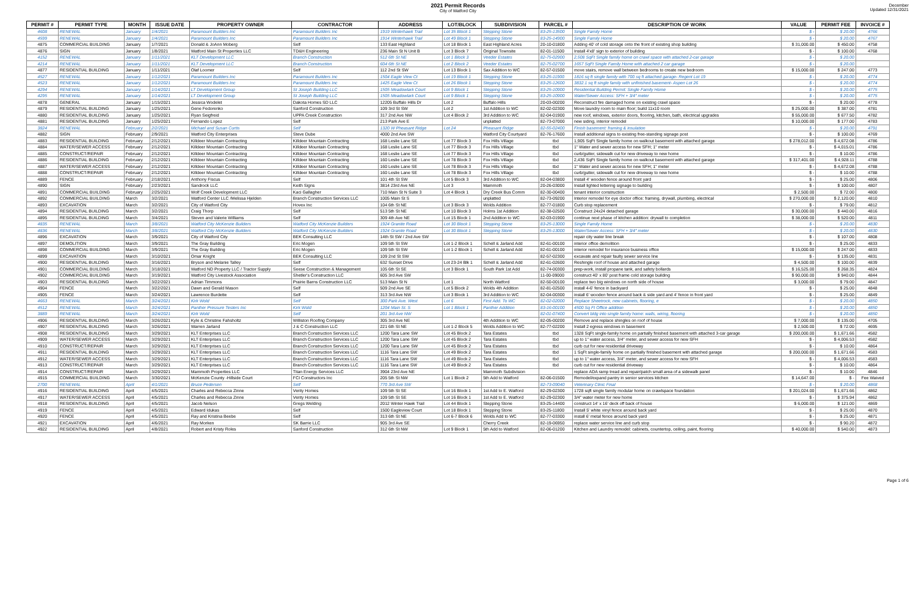2021 Permit Records
City of Watford City
December
Updated 12/31/2021
| PERMIT # | PERMIT TYPE | MONTH | ISSUE DATE | PROPERTY OWNER | CONTRACTOR | ADDRESS | LOT/BLOCK | SUBDIVISION | PARCEL # | DESCRIPTION OF WORK | VALUE | PERMIT FEE | INVOICE # |
| --- | --- | --- | --- | --- | --- | --- | --- | --- | --- | --- | --- | --- | --- |
| 4608 | RENEWAL | January | 1/4/2021 | Paramount Builders Inc | Paramount Builders Inc | 1919 Winterhawk Trail | Lot 35 Block 1 | Stepping Stone | 83-25-13500 | Single Family Home | $ - | $ 20.00 | 4766 |
| 4599 | RENEWAL | January | 1/4/2021 | Paramount Builders Inc | Paramount Builders Inc | 1914 Winterhawk Trail | Lot 49 Block 1 | Stepping Stone | 83-25-14900 | Single Family Home | $ - | $ 20.00 | 4767 |
| 4875 | COMMERCIAL BUILDING | January | 1/7/2021 | Donald & JoAnn Moberg | Self | 133 East Highland | Lot 18 Block 1 | East Highland Acres | 20-10-01800 | Adding 40' of cold storage onto the front of existing shop building | $ 31,000.00 | $ 450.00 | 4758 |
| 4876 | SIGN | January | 1/8/2021 | Watford Main St Properties LLC | TD&H Engineering | 236 Main St N Unit B | Lot 3 Block 7 | Original Townsite | 82-01-11500 | Install 4'x8' sign to exterior of building | $ - | $ 100.00 | 4768 |
| 4152 | RENEWAL | January | 1/11/2021 | KLT Development LLC | Branch Construction | 512 6th St NE | Lot 1 Block 3 | Veeder Estates | 82-75-02900 | 2,508 SqFt Single family home on crawl space with attached 2-car garage | $ - | $ 20.00 | |
| 4214 | RENEWAL | January | 1/11/2021 | KLT Development LLC | Branch Construction | 604 6th St NE | Lot 2 Block 2 | Veeder Estates | 82-75-02700 | 1657 SqFt Single Family Home with attached 2 car garage | $ - | $ 20.00 | |
| 4877 | RESIDENTIAL BUILDING | January | 1/11/2021 | Olaf Loomer | Self | 112 2nd St SW | Lot 13 Block 1 | Sax Addition to WC | 82-57-01500 | move stairs, remove wall between bedrooms to create new bedroom | $ 15,000.00 | $ 247.00 | 4773 |
| 4527 | RENEWAL | January | 1/12/2021 | Paramount Builders Inc | Paramount Builders Inc | 1504 Eagle View Ct | Lot 19 Block 1 | Stepping Stone | 83-25-11900 | 1816 sq ft single family with 700 sq ft attached garage- Regent Lot 19 | $ - | $ 20.00 | 4774 |
| 4523 | RENEWAL | January | 1/12/2021 | Paramount Builders Inc | Paramount Builders Inc | 1425 Eagle View Ct | Lot 26 Block 1 | Stepping Stone | 83-25-12600 | 3832.1 sq ft single family with unfinished basement- Aspen Lot 26 | $ - | $ 20.00 | 4774 |
| 4294 | RENEWAL | January | 1/14/2021 | LT Development Group | St Joseph Building LLC | 1505 Meadowlark Court | Lot 9 Block 1 | Stepping Stone | 83-25-10900 | Residential Building Permit: Single Family Home | $ - | $ 20.00 | 4775 |
| 4295 | RENEWAL | January | 1/14/2021 | LT Development Group | St Joseph Building LLC | 1505 Meadowlark Court | Lot 9 Block 1 | Stepping Stone | 83-25-10900 | Water/Sewer Access: SFH + 3/4" meter | $ - | $ 20.00 | 4775 |
| 4878 | GENERAL | January | 1/15/2021 | Jessica Wodelet | Dakota Homes SD LLC | 12205 Buffalo Hills Dr | Lot 2 | Buffalo Hills | 20-03-00200 | Reconstruct fire damaged home on existing crawl space | $ - | $ 20.00 | 4778 |
| 4879 | RESIDENTIAL BUILDING | January | 1/25/2021 | Gene Fedorenko | Sanford Construction | 109 3rd St SW | Lot 2 | 1st Addition to WC | 82-02-02300 | Move laundry room to main floor; build 11x10 room | $ 25,000.00 | $ 387.00 | 4781 |
| 4880 | RESIDENTIAL BUILDING | January | 1/25/2021 | Ryan Seigfreid | UPPA Creek Construction | 317 2nd Ave NW | Lot 4 Block 2 | 3rd Addition to WC | 82-04-01900 | new roof, windows, exterior doors, flooring, kitchen, bath, electrical upgrades | $ 55,000.00 | $ 677.50 | 4782 |
| 4881 | RESIDENTIAL BUILDING | January | 1/25/2021 | Fernando Lopez | Self | 213 Park Ave E | | unplatted | 82-73-07000 | new siding, interior remodel | $ 10,000.00 | $ 177.00 | 4783 |
| 3824 | RENEWAL | February | 2/2/2021 | Michael and Susan Curtis | Self | 1320 W Pheasant Ridge | Lot 24 | Pheasant Ridge | 82-55-02400 | Finish basement: framing & insulation | $ - | $ 20.00 | 4791 |
| 4882 | SIGN | February | 2/9/2021 | Watford City Enterprises | Steve Dube | 4000 2nd Ave SW | | Watford City Courtyard | 82-76-17600 | Install additional signs to existing free-standing signage post | $ - | $ 100.00 | 4769 |
| 4883 | RESIDENTIAL BUILDING | February | 2/12/2021 | Killdeer Mountain Contracting | Killdeer Mountain Contracting | 168 Leslie Lane SE | Lot 77 Block 3 | Fox Hills Village | tbd | 1,905 SqFt Single family home on walkout basement with attached garage | $ 278,012.00 | $ 4,672.08 | 4786 |
| 4884 | WATER/SEWER ACCESS | February | 2/12/2021 | Killdeer Mountain Contracting | Killdeer Mountain Contracting | 168 Leslie Lane SE | Lot 77 Block 3 | Fox Hills Village | tbd | 1" Water and sewer access for new SFH; 1" meter | $ - | $ 4,015.01 | 4786 |
| 4885 | CONSTRUCT/REPAIR | February | 2/12/2021 | Killdeer Mountain Contracting | Killdeer Mountain Contracting | 168 Leslie Lane SE | Lot 77 Block 3 | Fox Hills Village | tbd | curb/gutter, sidewalk cut for new driveway to new home | $ - | $ 10.00 | 4786 |
| 4886 | RESIDENTIAL BUILDING | February | 2/12/2021 | Killdeer Mountain Contracting | Killdeer Mountain Contracting | 160 Leslie Lane SE | Lot 78 Block 3 | Fox Hills Village | tbd | 2,436 SqFt Single family home on walkout basement with attached garage | $ 317,401.00 | $ 4,928.11 | 4788 |
| 4887 | WATER/SEWER ACCESS | February | 2/12/2021 | Killdeer Mountain Contracting | Killdeer Mountain Contracting | 160 Leslie Lane SE | Lot 78 Block 3 | Fox Hills Village | tbd | 1" Water and sewer access for new SFH; 1" meter | $ - | $ 4,672.08 | 4788 |
| 4888 | CONSTRUCT/REPAIR | February | 2/12/2021 | Killdeer Mountain Contracting | Killdeer Mountain Contracting | 160 Leslie Lane SE | Lot 78 Block 3 | Fox Hills Village | tbd | curb/gutter, sidewalk cut for new driveway to new home | $ - | $ 10.00 | 4788 |
| 4889 | FENCE | February | 2/18/2021 | Anthony Fiscus | Self | 101 4th St SW | Lot 5 Block 3 | 3rd Addition to WC | 82-04-03800 | Install 4' wooden fence around front yard | $ - | $ 25.00 | 4806 |
| 4890 | SIGN | February | 2/23/2021 | Sandrock LLC | Keith Signs | 3814 23rd Ave NE | Lot 3 | Mammoth | 20-26-03000 | Install lighted lettering signage to building | $ - | $ 100.00 | 4807 |
| 4891 | COMMERCIAL BUILDING | February | 2/25/2021 | Wolf Creek Development LLC | Kaci Gallagher | 710 Main St N Suite 3 | Lot 4 Block 1 | Dry Creek Bus Comm | 82-30-00400 | tenant interior construction | $ 2,500.00 | $ 72.00 | 4800 |
| 4892 | COMMERCIAL BUILDING | March | 3/2/2021 | Watford Center LLC /Melissa Hjelden | Branch Construction Services LLC | 1005 Main St S | | unplatted | 82-73-09200 | Interior remodel for eye doctor office: framing, drywall, plumbing, electrical | $ 270,000.00 | $ 2,120.00 | 4810 |
| 4893 | EXCAVATION | March | 3/2/2021 | City of Watford City | Hovex Inc | 104 6th St NE | Lot 3 Block 3 | Wolds Addition | 82-77-01800 | Curb stop replacement | $ - | $ 79.00 | 4812 |
| 4894 | RESIDENTIAL BUILDING | March | 3/2/2021 | Craig Thorp | Self | 513 5th St NE | Lot 10 Block 3 | Holms 1st Addition | 82-38-02500 | Construct 24x24 detached garage | $ 30,000.00 | $ 440.00 | 4816 |
| 4895 | RESIDENTIAL BUILDING | March | 3/4/2021 | Steven and Valerie Williams | Self | 309 4th Ave NE | Lot 15 Block 1 | 2nd Addition to WC | 82-03-01900 | continue next phase of kitchen addition: drywall to completion | $ 38,000.00 | $ 520.00 | 4811 |
| 4835 | RENEWAL | March | 3/8/2021 | Watford City McKenzie Builders | Watford City McKenzie Builders | 1924 Granite Road | Lot 30 Block 1 | Stepping Stone | 83-25-13000 | Single Family Home | $ - | $ 20.00 | 4830 |
| 4836 | RENEWAL | March | 3/8/2021 | Watford City McKenzie Builders | Watford City McKenzie Builders | 1924 Granite Road | Lot 30 Block 1 | Stepping Stone | 83-25-13000 | Water/Sewer Access: SFH + 3/4" meter | $ - | $ 20.00 | 4830 |
| 4896 | EXCAVATION | March | 3/9/2021 | City of Watford City | BEK Consulting LLC | 14th St SW / 2nd Ave SW | | | | repair city water line break | $ - | $ 107.00 | 4808 |
| 4897 | DEMOLITION | March | 3/9/2021 | The Gray Building | Eric Mogen | 109 5th St SW | Lot 1-2 Block 1 | Schell & Jarland Add | 82-61-00100 | interior office demolition | $ - | $ 25.00 | 4833 |
| 4898 | COMMERCIAL BUILDING | March | 3/9/2021 | The Gray Building | Eric Mogen | 109 5th St SW | Lot 1-2 Block 1 | Schell & Jarland Add | 82-61-00100 | interior remodel for insurance business office | $ 15,000.00 | $ 247.00 | 4833 |
| 4899 | EXCAVATION | March | 3/10/2021 | Omar Knight | BEK Consulting LLC | 109 2nd St SW | | | 82-57-02300 | excavate and repair faulty sewer service line | $ - | $ 135.00 | 4831 |
| 4900 | RESIDENTIAL BUILDING | March | 3/16/2021 | Bryson and Melanie Talley | Self | 632 Sunset Drive | Lot 23-24 Blk 1 | Schell & Jarland Add | 82-61-02600 | Reshingle roof of house and attached garage | $ 4,500.00 | $ 100.00 | 4839 |
| 4901 | COMMERCIAL BUILDING | March | 3/18/2021 | Watford ND Property LLC / Tractor Supply | Seese Construction & Management | 105 6th St SE | Lot 3 Block 1 | South Park 1st Add | 82-74-00300 | prep-work, install propane tank, and safety bollards | $ 16,525.00 | $ 268.35 | 4824 |
| 4902 | COMMERCIAL BUILDING | March | 3/19/2021 | Watford City Livestock Association | Shetler's Construction LLC | 605 3rd Ave SW | | | 11-00-09000 | construct 40' x 80' post frame cold storage building | $ 90,000.00 | $ 940.00 | 4844 |
| 4903 | RESIDENTIAL BUILDING | March | 3/22/2021 | Adrian Timmons | Prairie Barns Construction LLC | 513 Main St N | Lot 1 | North Watford | 82-50-00100 | replace two big windows on north side of house | $ 3,000.00 | $ 79.00 | 4847 |
| 4904 | FENCE | March | 3/22/2021 | Dawn and Gerald Mason | Self | 509 2nd Ave SE | Lot 5 Block 2 | Wolds 4th Addition | 82-81-02500 | install 4-6' fence in backyard | $ - | $ 25.00 | 4848 |
| 4905 | FENCE | March | 3/24/2021 | Lawrence Burdette | Self | 313 3rd Ave NW | Lot 3 Block 1 | 3rd Addition to WC | 82-04-00300 | install 6' wooden fence around back & side yard and 4' fence in front yard | $ - | $ 25.00 | 4849 |
| 4663 | RENEWAL | March | 3/24/2021 | Kirk Wold | Self | 300 Park Ave. West | Lot 6 | First Add. To WC | 82-02-02000 | Replace Sheetrock, new cabinets, flooring, e | $ - | $ 20.00 | 4850 |
| 4512 | RENEWAL | March | 3/24/2021 | Panther Pressure Testers Inc | Kirk Wold | 1204 Main St. S | Lot 1 Block 1 | Panther Addition | 83-16-00100 | 4500 Sq Ft Office addition | $ - | $ 20.00 | 4850 |
| 3889 | RENEWAL | March | 3/24/2021 | Kirk Wold | Self | 201 3rd Ave NW | | | 82-01-07400 | Convert bldg into single family home: walls, wiring, flooring | $ - | $ 20.00 | 4850 |
| 4906 | RESIDENTIAL BUILDING | March | 3/26/2021 | Kyle & Christine Fahsholtz | Williston Roofing Company | 305 3rd Ave NE | | 4th Addition to WC | 82-05-00200 | Remove and replace shingles on roof of house | $ 7,000.00 | $ 135.00 | 4705 |
| 4907 | RESIDENTIAL BUILDING | March | 3/26/2021 | Warren Jarland | J & C Construction LLC | 221 6th St NE | Lot 1-2 Block 5 | Wolds Addition to WC | 82-77-02200 | Install 2 egress windows in basement | $ 2,500.00 | $ 72.00 | 4695 |
| 4908 | RESIDENTIAL BUILDING | March | 3/29/2021 | KLT Enterprises LLC | Branch Construction Services LLC | 1200 Tara Lane SW | Lot 45 Block 2 | Tara Estates | tbd | 1328 SqFt single-family home on partially finished basement with attached 3-car garage | $ 200,000.00 | $ 1,671.66 | 4582 |
| 4909 | WATER/SEWER ACCESS | March | 3/29/2021 | KLT Enterprises LLC | Branch Construction Services LLC | 1200 Tara Lane SW | Lot 45 Block 2 | Tara Estates | tbd | up to 1" water access, 3/4" meter, and sewer access for new SFH | $ - | $ 4,006.53 | 4582 |
| 4910 | CONSTRUCT/REPAIR | March | 3/29/2021 | KLT Enterprises LLC | Branch Construction Services LLC | 1200 Tara Lane SW | Lot 45 Block 2 | Tara Estates | tbd | curb cut for new residential driveway | $ - | $ 10.00 | 4864 |
| 4911 | RESIDENTIAL BUILDING | March | 3/29/2021 | KLT Enterprises LLC | Branch Construction Services LLC | 1116 Tara Lane SW | Lot 49 Block 2 | Tara Estates | tbd | 1 SqFt single-family home on partially finished basement with attached garage | $ 200,000.00 | $ 1,671.66 | 4583 |
| 4912 | WATER/SEWER ACCESS | March | 3/29/2021 | KLT Enterprises LLC | Branch Construction Services LLC | 1116 Tara Lane SW | Lot 49 Block 2 | Tara Estates | tbd | up to 1" water access, 3/4" meter, and sewer access for new SFH | $ - | $ 4,006.53 | 4583 |
| 4913 | CONSTRUCT/REPAIR | March | 3/29/2021 | KLT Enterprises LLC | Branch Construction Services LLC | 1116 Tara Lane SW | Lot 49 Block 2 | Tara Estates | tbd | curb cut for new residential driveway | $ - | $ 10.00 | 4864 |
| 4914 | CONSTRUCT/REPAIR | March | 3/29/2021 | Mammoth Properties LLC | Titan Energy Services LLC | 3904 23rd Ave NE | | Mammoth Subdivision | | replace ADA ramp tread and repair/patch small area of a sidewalk panel | $ - | $ 10.00 | 4846 |
| 4915 | COMMERCIAL BUILDING | March | 3/30/2021 | McKenzie County -Hillside Court | FCI Constructors Inc | 205 5th St NW | Lot 1 Block 2 | 5th Add to Watford | 82-06-01500 | Remodel/expand pantry in senior services kitchen | $ 14,647.00 | $ - | Fee Waived |
| 2700 | RENEWAL | April | 4/1/2021 | Bruce Pedersen | Self | 770 3rd Ave SW | | | 82-73-09040 | Veterinary Clinic Final | $ - | $ 20.00 | 4868 |
| 4916 | RESIDENTIAL BUILDING | April | 4/5/2021 | Charles and Rebecca Zinne | Verity Homes | 109 5th St SE | Lot 16 Block 1 | 1st Add to E. Watford | 82-29-02300 | 1728 sqft single family modular home on crawlspace foundation | $ 201,024.00 | $ 1,671.66 | 4862 |
| 4917 | WATER/SEWER ACCESS | April | 4/5/2021 | Charles and Rebecca Zinne | Verity Homes | 109 5th St SE | Lot 16 Block 1 | 1st Add to E. Watford | 82-29-02300 | 3/4" water meter for new home | $ - | $ 375.94 | 4862 |
| 4918 | RESIDENTIAL BUILDING | April | 4/5/2021 | Jacob Nelson | Gregs Welding | 2012 Winter Hawk Trail | Lot 44 Block 1 | Stepping Stone | 83-25-14400 | construct 14' x 16' deck off back of house | $ 6,000.00 | $ 121.00 | 4869 |
| 4919 | FENCE | April | 4/5/2021 | Edward Idukas | Self | 1500 Eagleview Court | Lot 18 Block 1 | Stepping Stone | 83-25-11800 | Install 5' white vinyl fence around back yard | $ - | $ 25.00 | 4870 |
| 4920 | FENCE | April | 4/5/2021 | Ray and Kristina Beebe | Self | 313 6th St NE | Lot 6-7 Block 6 | Wolds Add to WC | 82-77-03300 | install 6' metal fence around back yard | $ - | $ 25.00 | 4871 |
| 4921 | EXCAVATION | April | 4/6/2021 | Ray Morken | SK Barrie LLC | 905 3rd Ave SE | | Cherry Creek | 82-19-06950 | replace water service line and curb stop | $ - | $ 90.20 | 4872 |
| 4922 | RESIDENTIAL BUILDING | April | 4/8/2021 | Robert and Kristy Roles | Sanford Construction | 312 6th St NW | Lot 9 Block 1 | 5th Add to Watford | 82-06-01200 | Kitchen and Laundry remodel: cabinets, countertop, ceiling, paint, flooring | $ 40,000.00 | $ 540.00 | 4873 |
Page 1 of 6